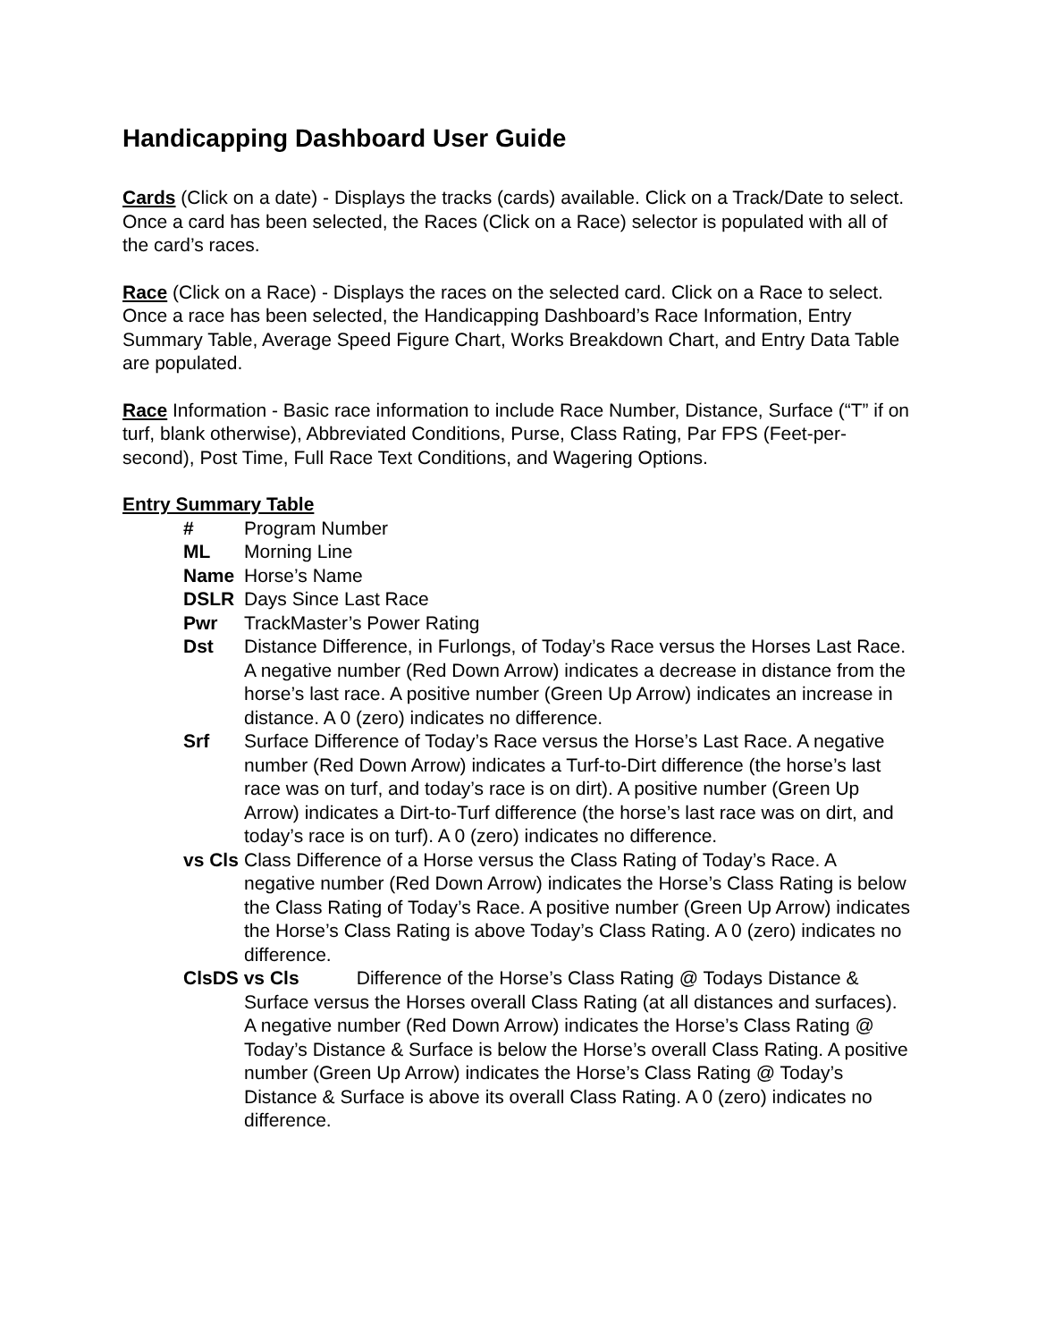Handicapping Dashboard User Guide
Cards (Click on a date) - Displays the tracks (cards) available. Click on a Track/Date to select. Once a card has been selected, the Races (Click on a Race) selector is populated with all of the card’s races.
Race (Click on a Race) - Displays the races on the selected card. Click on a Race to select. Once a race has been selected, the Handicapping Dashboard’s Race Information, Entry Summary Table, Average Speed Figure Chart, Works Breakdown Chart, and Entry Data Table are populated.
Race Information - Basic race information to include Race Number, Distance, Surface (“T” if on turf, blank otherwise), Abbreviated Conditions, Purse, Class Rating, Par FPS (Feet-per-second), Post Time, Full Race Text Conditions, and Wagering Options.
Entry Summary Table
# Program Number
ML Morning Line
Name Horse’s Name
DSLR Days Since Last Race
Pwr TrackMaster’s Power Rating
Dst Distance Difference, in Furlongs, of Today’s Race versus the Horses Last Race. A negative number (Red Down Arrow) indicates a decrease in distance from the horse’s last race. A positive number (Green Up Arrow) indicates an increase in distance. A 0 (zero) indicates no difference.
Srf Surface Difference of Today’s Race versus the Horse’s Last Race. A negative number (Red Down Arrow) indicates a Turf-to-Dirt difference (the horse’s last race was on turf, and today’s race is on dirt). A positive number (Green Up Arrow) indicates a Dirt-to-Turf difference (the horse’s last race was on dirt, and today’s race is on turf). A 0 (zero) indicates no difference.
vs Cls Class Difference of a Horse versus the Class Rating of Today’s Race. A negative number (Red Down Arrow) indicates the Horse’s Class Rating is below the Class Rating of Today’s Race. A positive number (Green Up Arrow) indicates the Horse’s Class Rating is above Today’s Class Rating. A 0 (zero) indicates no difference.
ClsDS vs Cls Difference of the Horse’s Class Rating @ Todays Distance &
Surface versus the Horses overall Class Rating (at all distances and surfaces). A negative number (Red Down Arrow) indicates the Horse’s Class Rating @ Today’s Distance & Surface is below the Horse’s overall Class Rating. A positive number (Green Up Arrow) indicates the Horse’s Class Rating @ Today’s Distance & Surface is above its overall Class Rating. A 0 (zero) indicates no difference.